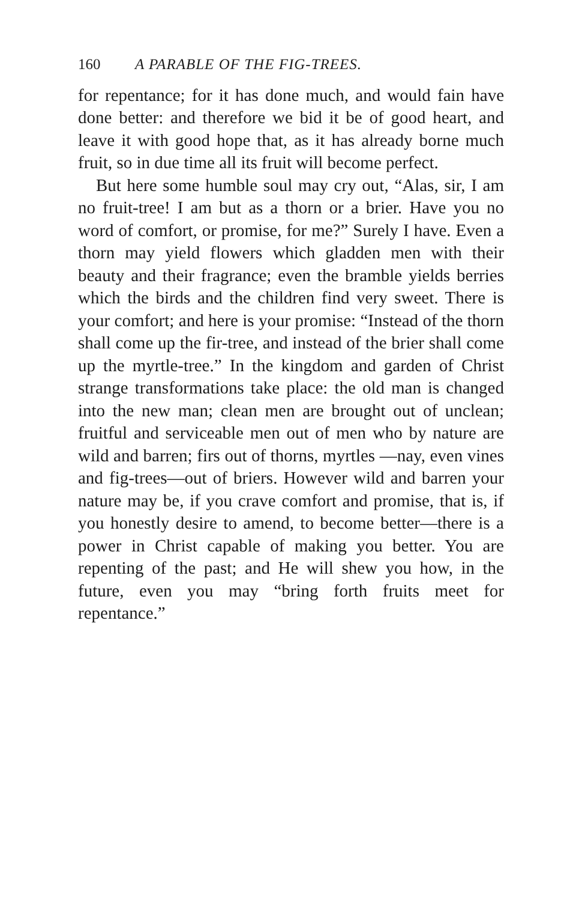160 A PARABLE OF THE FIG-TREES.
for repentance; for it has done much, and would fain have done better: and therefore we bid it be of good heart, and leave it with good hope that, as it has already borne much fruit, so in due time all its fruit will become perfect.
But here some humble soul may cry out, “Alas, sir, I am no fruit-tree! I am but as a thorn or a brier. Have you no word of comfort, or promise, for me?” Surely I have. Even a thorn may yield flowers which gladden men with their beauty and their fragrance; even the bramble yields berries which the birds and the children find very sweet. There is your comfort; and here is your promise: “Instead of the thorn shall come up the fir-tree, and instead of the brier shall come up the myrtle-tree.” In the kingdom and garden of Christ strange transformations take place: the old man is changed into the new man; clean men are brought out of unclean; fruitful and serviceable men out of men who by nature are wild and barren; firs out of thorns, myrtles —nay, even vines and fig-trees—out of briers. However wild and barren your nature may be, if you crave comfort and promise, that is, if you honestly desire to amend, to become better—there is a power in Christ capable of making you better. You are repenting of the past; and He will shew you how, in the future, even you may “bring forth fruits meet for repentance.”